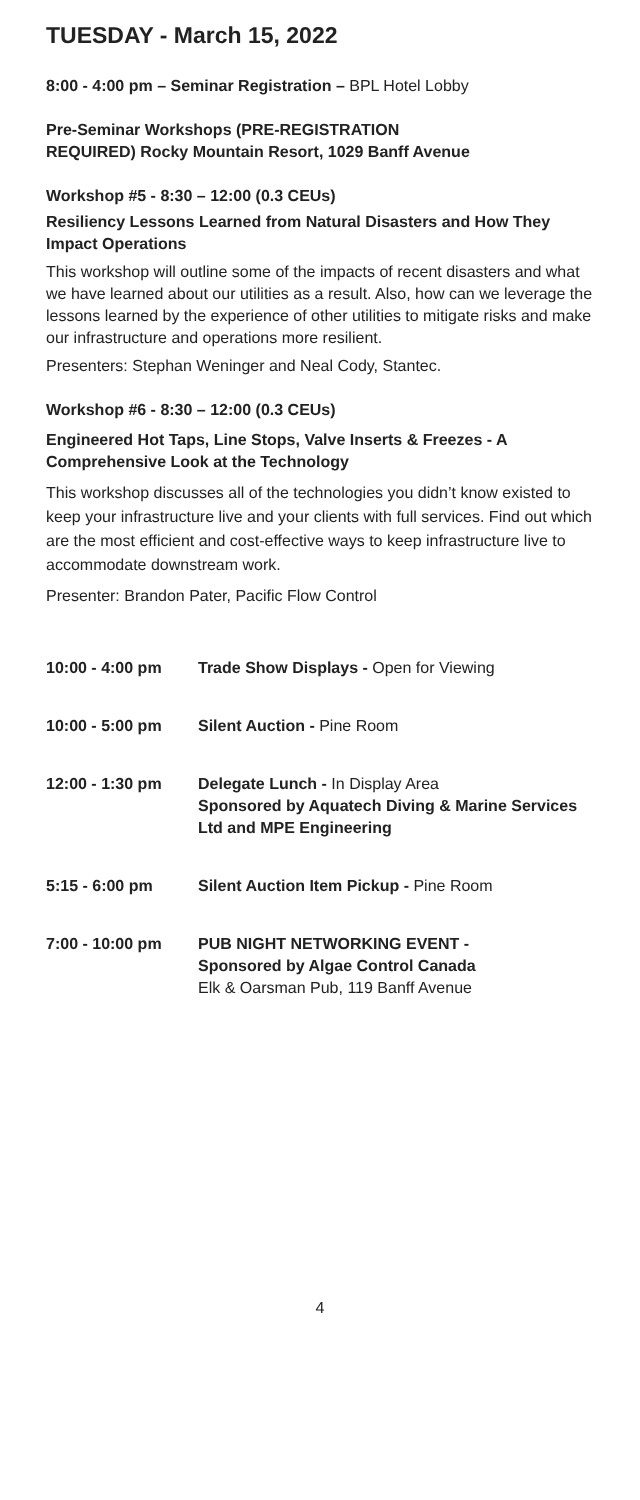TUESDAY - March 15, 2022
8:00 - 4:00 pm – Seminar Registration – BPL Hotel Lobby
Pre-Seminar Workshops (PRE-REGISTRATION
REQUIRED) Rocky Mountain Resort, 1029 Banff Avenue
Workshop #5 - 8:30 – 12:00 (0.3 CEUs)
Resiliency Lessons Learned from Natural Disasters and How They Impact Operations
This workshop will outline some of the impacts of recent disasters and what we have learned about our utilities as a result. Also, how can we leverage the lessons learned by the experience of other utilities to mitigate risks and make our infrastructure and operations more resilient.
Presenters: Stephan Weninger and Neal Cody, Stantec.
Workshop #6 - 8:30 – 12:00 (0.3 CEUs)
Engineered Hot Taps, Line Stops, Valve Inserts & Freezes - A Comprehensive Look at the Technology
This workshop discusses all of the technologies you didn’t know existed to keep your infrastructure live and your clients with full services. Find out which are the most efficient and cost-effective ways to keep infrastructure live to accommodate downstream work.
Presenter: Brandon Pater, Pacific Flow Control
10:00 - 4:00 pm Trade Show Displays - Open for Viewing
10:00 - 5:00 pm Silent Auction - Pine Room
12:00 - 1:30 pm Delegate Lunch - In Display Area
Sponsored by Aquatech Diving & Marine Services Ltd and MPE Engineering
5:15 - 6:00 pm Silent Auction Item Pickup - Pine Room
7:00 - 10:00 pm PUB NIGHT NETWORKING EVENT -
Sponsored by Algae Control Canada
Elk & Oarsman Pub, 119 Banff Avenue
4